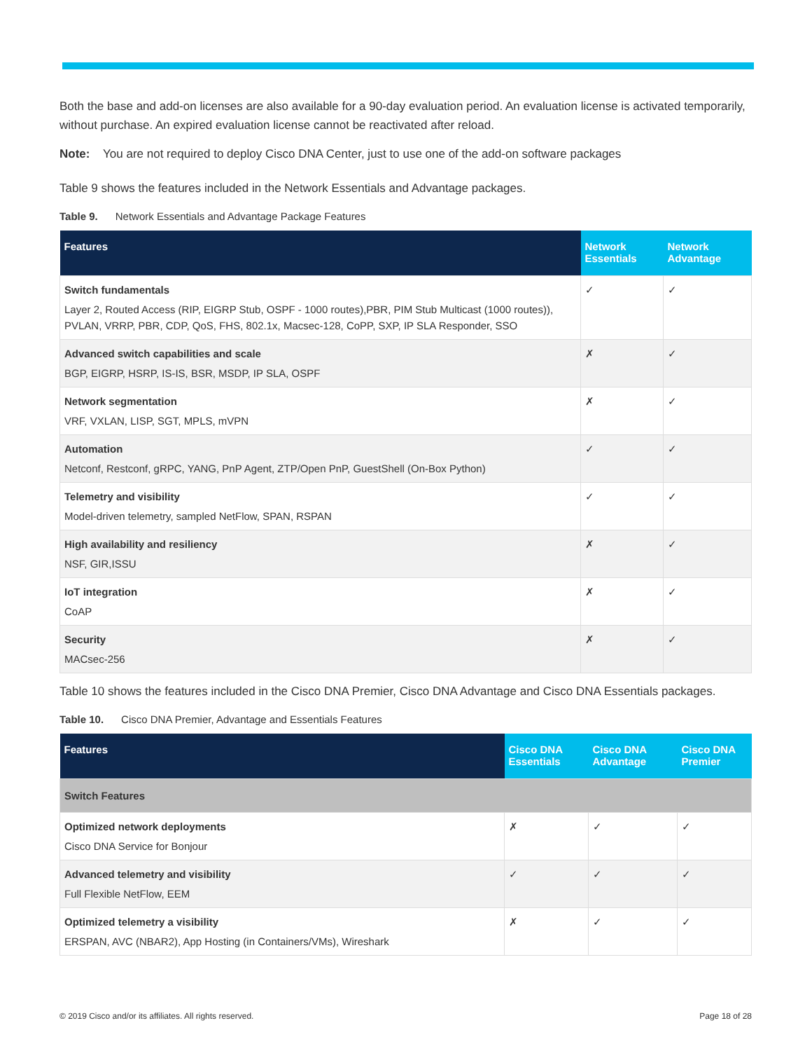Both the base and add-on licenses are also available for a 90-day evaluation period. An evaluation license is activated temporarily, without purchase. An expired evaluation license cannot be reactivated after reload.
Note: You are not required to deploy Cisco DNA Center, just to use one of the add-on software packages
Table 9 shows the features included in the Network Essentials and Advantage packages.
Table 9. Network Essentials and Advantage Package Features
| Features | Network Essentials | Network Advantage |
| --- | --- | --- |
| Switch fundamentals Layer 2, Routed Access (RIP, EIGRP Stub, OSPF - 1000 routes),PBR, PIM Stub Multicast (1000 routes)), PVLAN, VRRP, PBR, CDP, QoS, FHS, 802.1x, Macsec-128, CoPP, SXP, IP SLA Responder, SSO | ✓ | ✓ |
| Advanced switch capabilities and scale BGP, EIGRP, HSRP, IS-IS, BSR, MSDP, IP SLA, OSPF | ✗ | ✓ |
| Network segmentation VRF, VXLAN, LISP, SGT, MPLS, mVPN | ✗ | ✓ |
| Automation Netconf, Restconf, gRPC, YANG, PnP Agent, ZTP/Open PnP, GuestShell (On-Box Python) | ✓ | ✓ |
| Telemetry and visibility Model-driven telemetry, sampled NetFlow, SPAN, RSPAN | ✓ | ✓ |
| High availability and resiliency NSF, GIR,ISSU | ✗ | ✓ |
| IoT integration CoAP | ✗ | ✓ |
| Security MACsec-256 | ✗ | ✓ |
Table 10 shows the features included in the Cisco DNA Premier, Cisco DNA Advantage and Cisco DNA Essentials packages.
Table 10. Cisco DNA Premier, Advantage and Essentials Features
| Features | Cisco DNA Essentials | Cisco DNA Advantage | Cisco DNA Premier |
| --- | --- | --- | --- |
| Switch Features | | | |
| Optimized network deployments Cisco DNA Service for Bonjour | ✗ | ✓ | ✓ |
| Advanced telemetry and visibility Full Flexible NetFlow, EEM | ✓ | ✓ | ✓ |
| Optimized telemetry a visibility ERSPAN, AVC (NBAR2), App Hosting (in Containers/VMs), Wireshark | ✗ | ✓ | ✓ |
© 2019 Cisco and/or its affiliates. All rights reserved. Page 18 of 28